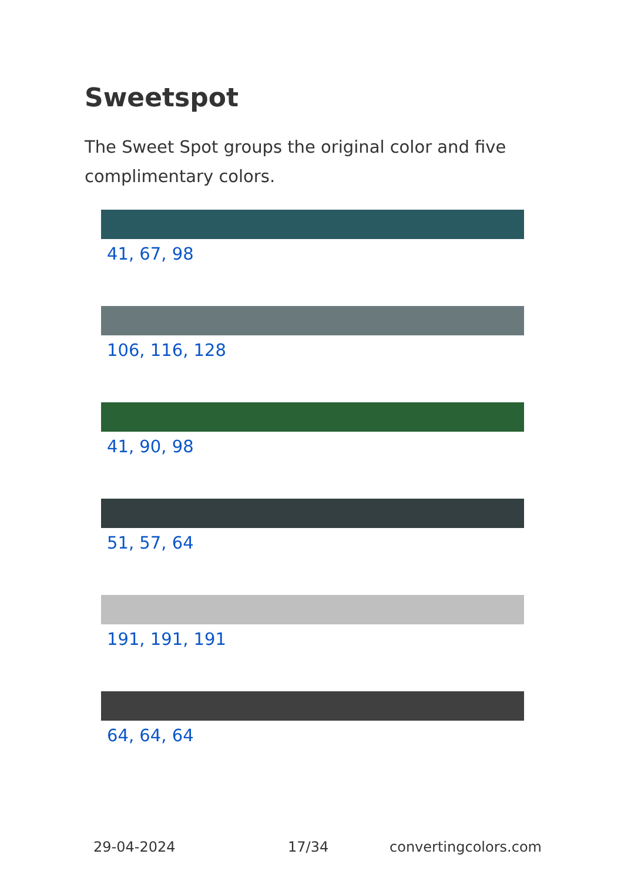Sweetspot
The Sweet Spot groups the original color and five complimentary colors.
41, 67, 98
106, 116, 128
41, 90, 98
51, 57, 64
191, 191, 191
64, 64, 64
29-04-2024 17/34 convertingcolors.com